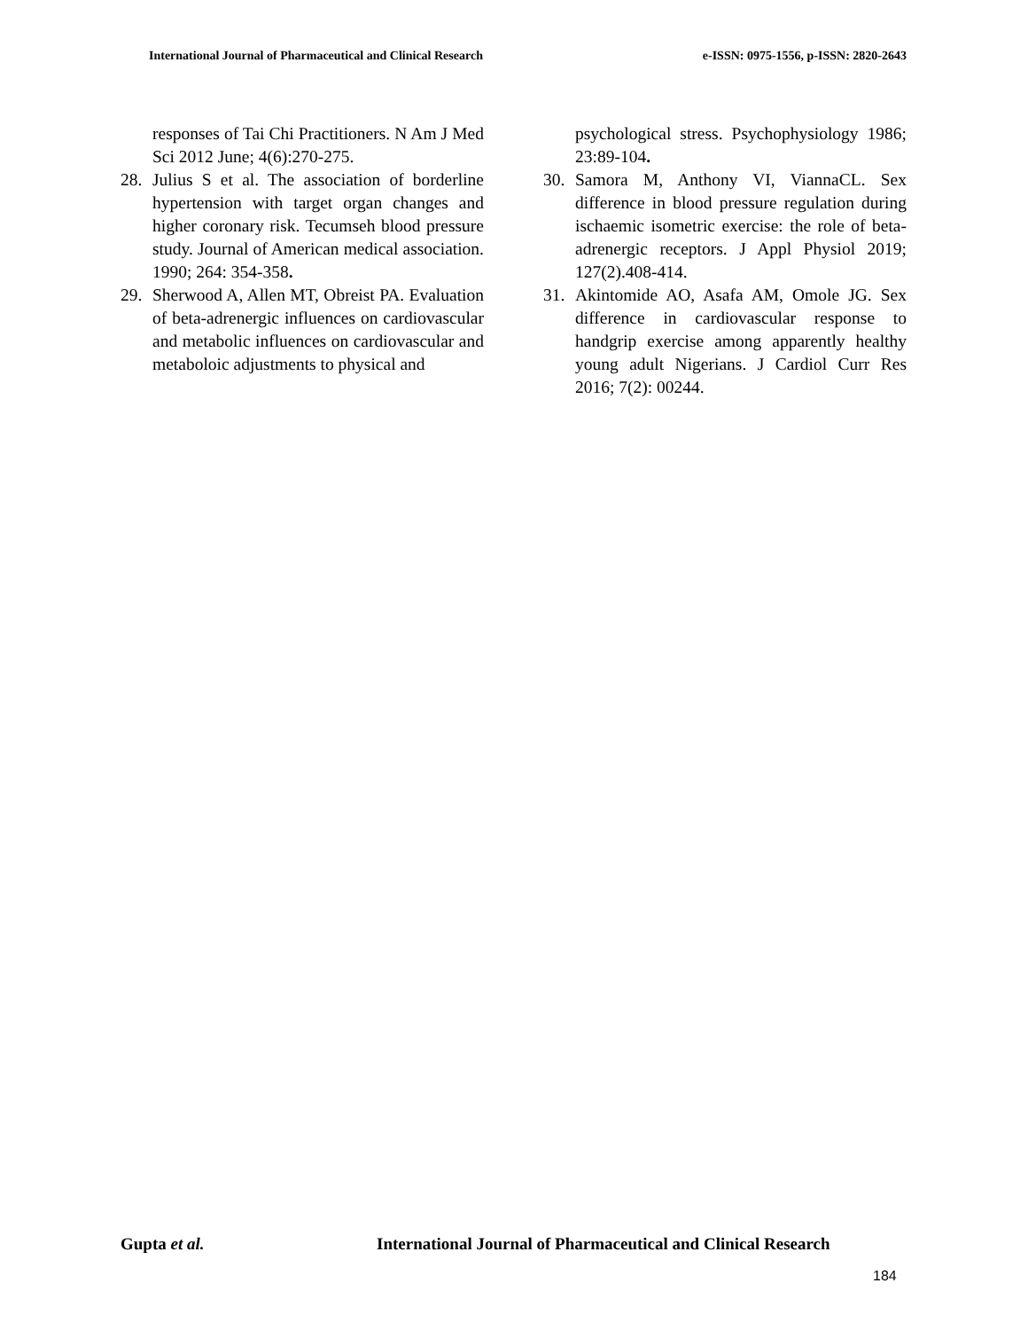International Journal of Pharmaceutical and Clinical Research e-ISSN: 0975-1556, p-ISSN: 2820-2643
responses of Tai Chi Practitioners. N Am J Med Sci 2012 June; 4(6):270-275.
28. Julius S et al. The association of borderline hypertension with target organ changes and higher coronary risk. Tecumseh blood pressure study. Journal of American medical association. 1990; 264: 354-358.
29. Sherwood A, Allen MT, Obreist PA. Evaluation of beta-adrenergic influences on cardiovascular and metabolic influences on cardiovascular and metaboloic adjustments to physical and
psychological stress. Psychophysiology 1986; 23:89-104.
30. Samora M, Anthony VI, ViannaCL. Sex difference in blood pressure regulation during ischaemic isometric exercise: the role of beta-adrenergic receptors. J Appl Physiol 2019; 127(2).408-414.
31. Akintomide AO, Asafa AM, Omole JG. Sex difference in cardiovascular response to handgrip exercise among apparently healthy young adult Nigerians. J Cardiol Curr Res 2016; 7(2): 00244.
Gupta et al. International Journal of Pharmaceutical and Clinical Research
184